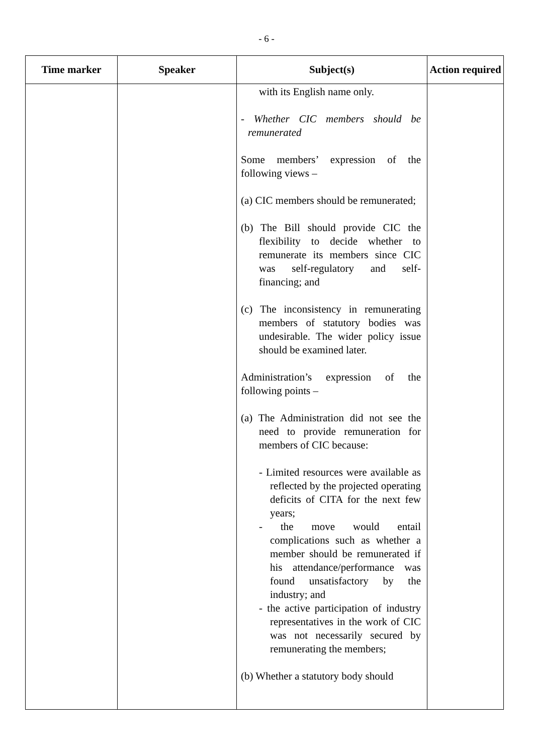- 6 -
| Time marker | Speaker | Subject(s) | Action required |
| --- | --- | --- | --- |
| | | with its English name only. - Whether CIC members should be remunerated Some members’ expression of the following views – (a) CIC members should be remunerated; (b) The Bill should provide CIC the flexibility to decide whether to remunerate its members since CIC was self-regulatory and self-financing; and (c) The inconsistency in remunerating members of statutory bodies was undesirable. The wider policy issue should be examined later. Administration’s expression of the following points – (a) The Administration did not see the need to provide remuneration for members of CIC because: - Limited resources were available as reflected by the projected operating deficits of CITA for the next few years; - the move would entail complications such as whether a member should be remunerated if his attendance/performance was found unsatisfactory by the industry; and - the active participation of industry representatives in the work of CIC was not necessarily secured by remunerating the members; (b) Whether a statutory body should | |